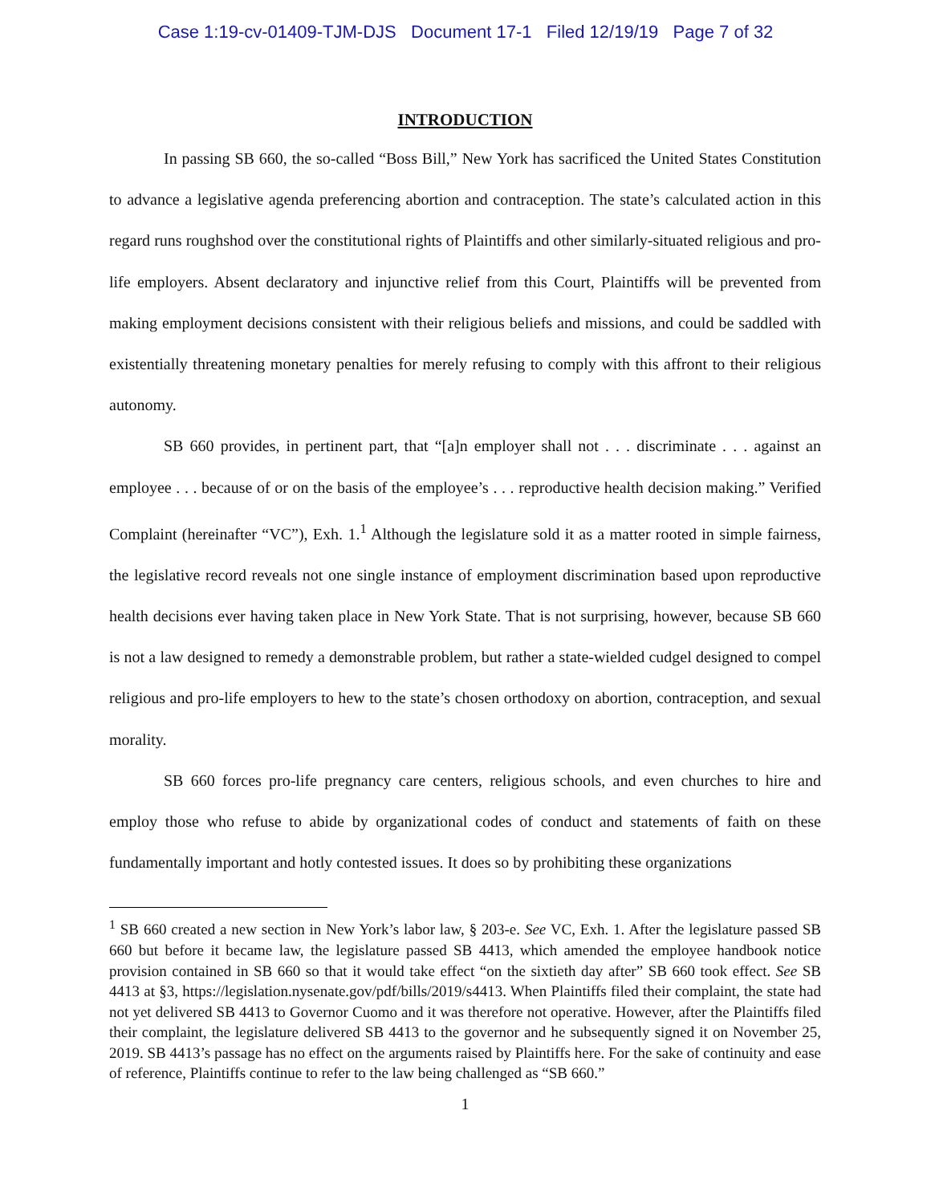Case 1:19-cv-01409-TJM-DJS Document 17-1 Filed 12/19/19 Page 7 of 32
INTRODUCTION
In passing SB 660, the so-called “Boss Bill,” New York has sacrificed the United States Constitution to advance a legislative agenda preferencing abortion and contraception. The state’s calculated action in this regard runs roughshod over the constitutional rights of Plaintiffs and other similarly-situated religious and pro-life employers. Absent declaratory and injunctive relief from this Court, Plaintiffs will be prevented from making employment decisions consistent with their religious beliefs and missions, and could be saddled with existentially threatening monetary penalties for merely refusing to comply with this affront to their religious autonomy.
SB 660 provides, in pertinent part, that “[a]n employer shall not . . . discriminate . . . against an employee . . . because of or on the basis of the employee’s . . . reproductive health decision making.” Verified Complaint (hereinafter “VC”), Exh. 1.<sup>1</sup> Although the legislature sold it as a matter rooted in simple fairness, the legislative record reveals not one single instance of employment discrimination based upon reproductive health decisions ever having taken place in New York State. That is not surprising, however, because SB 660 is not a law designed to remedy a demonstrable problem, but rather a state-wielded cudgel designed to compel religious and pro-life employers to hew to the state’s chosen orthodoxy on abortion, contraception, and sexual morality.
SB 660 forces pro-life pregnancy care centers, religious schools, and even churches to hire and employ those who refuse to abide by organizational codes of conduct and statements of faith on these fundamentally important and hotly contested issues. It does so by prohibiting these organizations
<sup>1</sup> SB 660 created a new section in New York’s labor law, § 203-e. See VC, Exh. 1. After the legislature passed SB 660 but before it became law, the legislature passed SB 4413, which amended the employee handbook notice provision contained in SB 660 so that it would take effect “on the sixtieth day after” SB 660 took effect. See SB 4413 at §3, https://legislation.nysenate.gov/pdf/bills/2019/s4413. When Plaintiffs filed their complaint, the state had not yet delivered SB 4413 to Governor Cuomo and it was therefore not operative. However, after the Plaintiffs filed their complaint, the legislature delivered SB 4413 to the governor and he subsequently signed it on November 25, 2019. SB 4413’s passage has no effect on the arguments raised by Plaintiffs here. For the sake of continuity and ease of reference, Plaintiffs continue to refer to the law being challenged as “SB 660.”
1